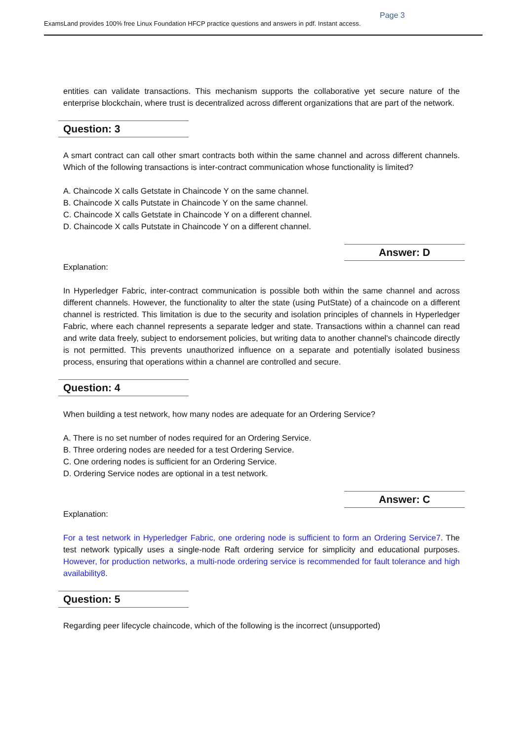Page 3
ExamsLand provides 100% free Linux Foundation HFCP practice questions and answers in pdf. Instant access.
entities can validate transactions. This mechanism supports the collaborative yet secure nature of the enterprise blockchain, where trust is decentralized across different organizations that are part of the network.
Question: 3
A smart contract can call other smart contracts both within the same channel and across different channels. Which of the following transactions is inter-contract communication whose functionality is limited?
A. Chaincode X calls Getstate in Chaincode Y on the same channel.
B. Chaincode X calls Putstate in Chaincode Y on the same channel.
C. Chaincode X calls Getstate in Chaincode Y on a different channel.
D. Chaincode X calls Putstate in Chaincode Y on a different channel.
Answer: D
Explanation:
In Hyperledger Fabric, inter-contract communication is possible both within the same channel and across different channels. However, the functionality to alter the state (using PutState) of a chaincode on a different channel is restricted. This limitation is due to the security and isolation principles of channels in Hyperledger Fabric, where each channel represents a separate ledger and state. Transactions within a channel can read and write data freely, subject to endorsement policies, but writing data to another channel's chaincode directly is not permitted. This prevents unauthorized influence on a separate and potentially isolated business process, ensuring that operations within a channel are controlled and secure.
Question: 4
When building a test network, how many nodes are adequate for an Ordering Service?
A. There is no set number of nodes required for an Ordering Service.
B. Three ordering nodes are needed for a test Ordering Service.
C. One ordering nodes is sufficient for an Ordering Service.
D. Ordering Service nodes are optional in a test network.
Answer: C
Explanation:
For a test network in Hyperledger Fabric, one ordering node is sufficient to form an Ordering Service7. The test network typically uses a single-node Raft ordering service for simplicity and educational purposes. However, for production networks, a multi-node ordering service is recommended for fault tolerance and high availability8.
Question: 5
Regarding peer lifecycle chaincode, which of the following is the incorrect (unsupported)